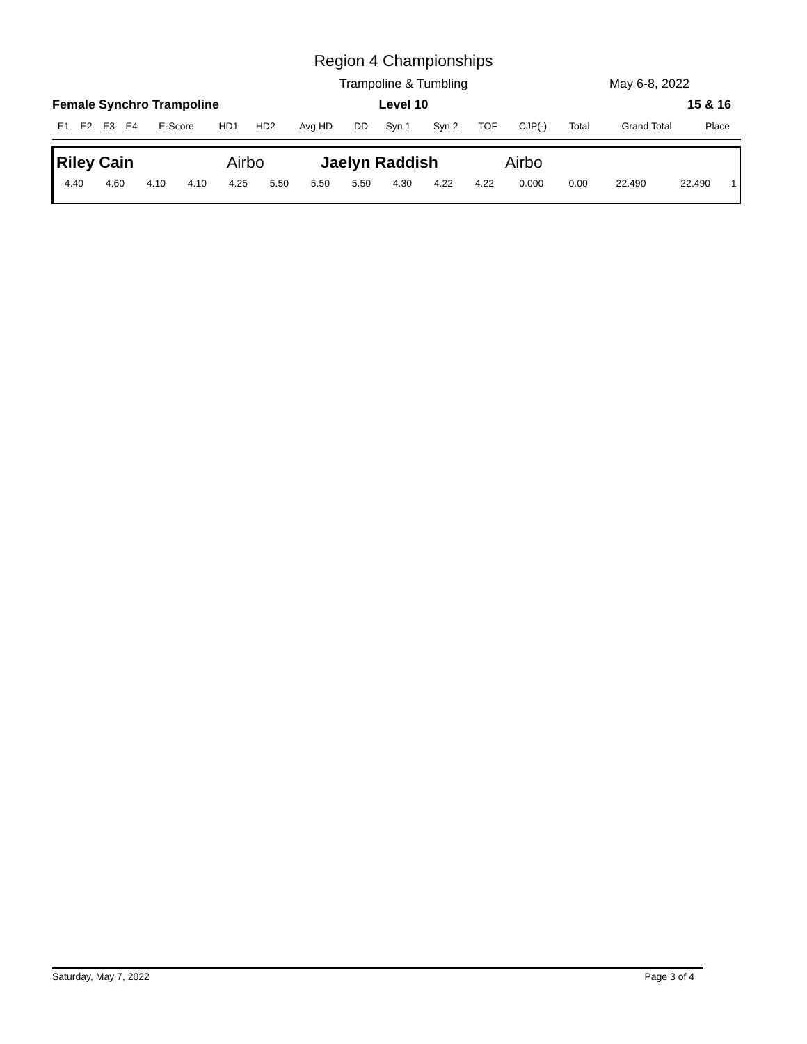Region 4 Championships
Trampoline & Tumbling May 6-8, 2022
Female Synchro Trampoline
Level 10 15 & 16
| E1 | E2 | E3 | E4 | E-Score | HD1 | HD2 | Avg HD | DD | Syn 1 | Syn 2 | TOF | CJP(-) | Total | Grand Total | Place |
| --- | --- | --- | --- | --- | --- | --- | --- | --- | --- | --- | --- | --- | --- | --- | --- |
Riley Cain Airbo Jaelyn Raddish Airbo
| 4.40 | 4.60 | 4.10 | 4.10 | 4.25 | 5.50 | 5.50 | 5.50 | 4.30 | 4.22 | 4.22 | 0.000 | 0.00 | 22.490 | 22.490 | 1 |
Saturday, May 7, 2022 Page 3 of 4